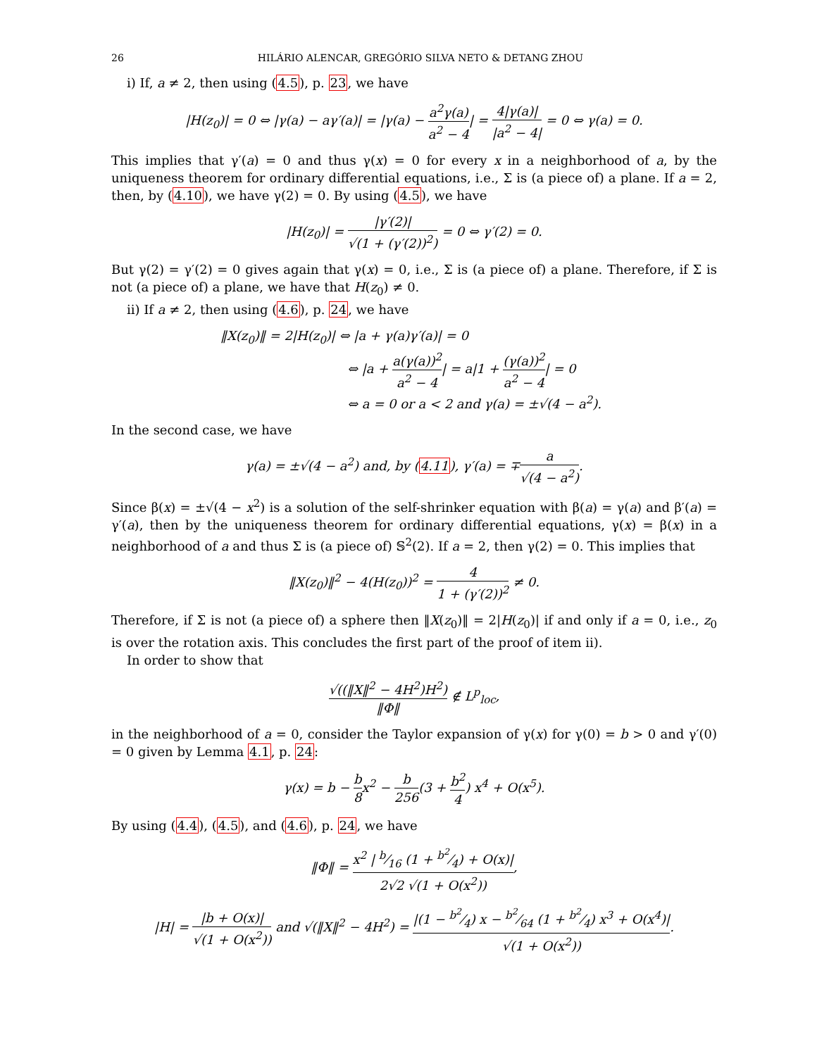26 HILÁRIO ALENCAR, GREGÓRIO SILVA NETO & DETANG ZHOU
i) If, a ≠ 2, then using (4.5), p. 23, we have
|H(z<sub>0</sub>)| = 0 ⇔ |γ(a) − aγ′(a)| = |γ(a) − a<sup>2</sup>γ(a) a<sup>2</sup> − 4| = 4|γ(a)| |a<sup>2</sup> − 4| = 0 ⇔ γ(a) = 0.
This implies that γ′(a) = 0 and thus γ(x) = 0 for every x in a neighborhood of a, by the uniqueness theorem for ordinary differential equations, i.e., Σ is (a piece of) a plane. If a = 2, then, by (4.10), we have γ(2) = 0. By using (4.5), we have
|H(z<sub>0</sub>)| = |γ′(2)| √(1 + (γ′(2))<sup>2</sup>) = 0 ⇔ γ′(2) = 0.
But γ(2) = γ′(2) = 0 gives again that γ(x) = 0, i.e., Σ is (a piece of) a plane. Therefore, if Σ is not (a piece of) a plane, we have that H(z<sub>0</sub>) ≠ 0.
ii) If a ≠ 2, then using (4.6), p. 24, we have
‖X(z<sub>0</sub>)‖ = 2|H(z<sub>0</sub>)| ⇔ |a + γ(a)γ′(a)| = 0
⇔ |a + a(γ(a))<sup>2</sup> a<sup>2</sup> − 4| = a|1 + (γ(a))<sup>2</sup> a<sup>2</sup> − 4| = 0
⇔ a = 0 or a < 2 and γ(a) = ±√(4 − a<sup>2</sup>).
In the second case, we have
γ(a) = ±√(4 − a<sup>2</sup>) and, by (4.11), γ′(a) = ∓a √(4 − a<sup>2</sup>).
Since β(x) = ±√(4 − x<sup>2</sup>) is a solution of the self-shrinker equation with β(a) = γ(a) and β′(a) = γ′(a), then by the uniqueness theorem for ordinary differential equations, γ(x) = β(x) in a neighborhood of a and thus Σ is (a piece of) 𝕊<sup>2</sup>(2). If a = 2, then γ(2) = 0. This implies that
‖X(z<sub>0</sub>)‖<sup>2</sup> − 4(H(z<sub>0</sub>))<sup>2</sup> = 4 1 + (γ′(2))<sup>2</sup> ≠ 0.
Therefore, if Σ is not (a piece of) a sphere then ‖X(z<sub>0</sub>)‖ = 2|H(z<sub>0</sub>)| if and only if a = 0, i.e., z<sub>0</sub> is over the rotation axis. This concludes the first part of the proof of item ii).
In order to show that
√((‖X‖<sup>2</sup> − 4H<sup>2</sup>)H<sup>2</sup>) ‖Φ‖ ∉ L<sup>p</sup><sub>loc</sub>,
in the neighborhood of a = 0, consider the Taylor expansion of γ(x) for γ(0) = b > 0 and γ′(0) = 0 given by Lemma 4.1, p. 24:
γ(x) = b − b 8x<sup>2</sup> − b 256(3 + b<sup>2</sup> 4) x<sup>4</sup> + O(x<sup>5</sup>).
By using (4.4), (4.5), and (4.6), p. 24, we have
‖Φ‖ = x<sup>2</sup> | b⁄16 (1 + b<sup>2</sup>⁄4) + O(x)| 2√2 √(1 + O(x<sup>2</sup>)),
|H| = |b + O(x)| √(1 + O(x<sup>2</sup>)) and √(‖X‖<sup>2</sup> − 4H<sup>2</sup>) = |(1 − b<sup>2</sup>⁄4) x − b<sup>2</sup>⁄64 (1 + b<sup>2</sup>⁄4) x<sup>3</sup> + O(x<sup>4</sup>)| √(1 + O(x<sup>2</sup>)).